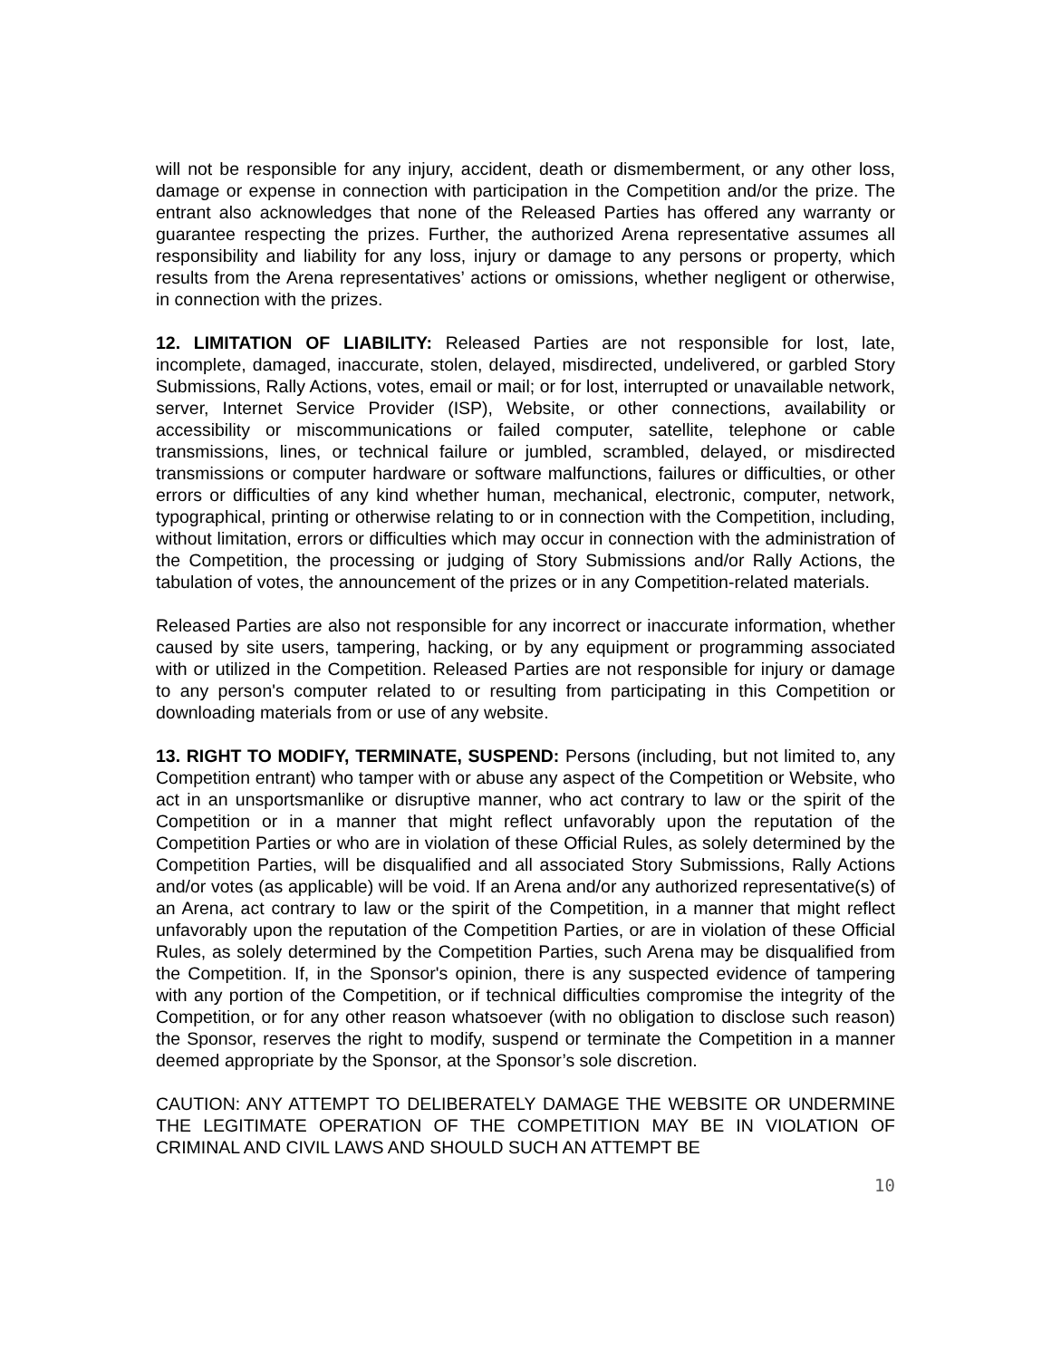will not be responsible for any injury, accident, death or dismemberment, or any other loss, damage or expense in connection with participation in the Competition and/or the prize. The entrant also acknowledges that none of the Released Parties has offered any warranty or guarantee respecting the prizes. Further, the authorized Arena representative assumes all responsibility and liability for any loss, injury or damage to any persons or property, which results from the Arena representatives’ actions or omissions, whether negligent or otherwise, in connection with the prizes.
12. LIMITATION OF LIABILITY: Released Parties are not responsible for lost, late, incomplete, damaged, inaccurate, stolen, delayed, misdirected, undelivered, or garbled Story Submissions, Rally Actions, votes, email or mail; or for lost, interrupted or unavailable network, server, Internet Service Provider (ISP), Website, or other connections, availability or accessibility or miscommunications or failed computer, satellite, telephone or cable transmissions, lines, or technical failure or jumbled, scrambled, delayed, or misdirected transmissions or computer hardware or software malfunctions, failures or difficulties, or other errors or difficulties of any kind whether human, mechanical, electronic, computer, network, typographical, printing or otherwise relating to or in connection with the Competition, including, without limitation, errors or difficulties which may occur in connection with the administration of the Competition, the processing or judging of Story Submissions and/or Rally Actions, the tabulation of votes, the announcement of the prizes or in any Competition-related materials.
Released Parties are also not responsible for any incorrect or inaccurate information, whether caused by site users, tampering, hacking, or by any equipment or programming associated with or utilized in the Competition. Released Parties are not responsible for injury or damage to any person's computer related to or resulting from participating in this Competition or downloading materials from or use of any website.
13. RIGHT TO MODIFY, TERMINATE, SUSPEND: Persons (including, but not limited to, any Competition entrant) who tamper with or abuse any aspect of the Competition or Website, who act in an unsportsmanlike or disruptive manner, who act contrary to law or the spirit of the Competition or in a manner that might reflect unfavorably upon the reputation of the Competition Parties or who are in violation of these Official Rules, as solely determined by the Competition Parties, will be disqualified and all associated Story Submissions, Rally Actions and/or votes (as applicable) will be void. If an Arena and/or any authorized representative(s) of an Arena, act contrary to law or the spirit of the Competition, in a manner that might reflect unfavorably upon the reputation of the Competition Parties, or are in violation of these Official Rules, as solely determined by the Competition Parties, such Arena may be disqualified from the Competition. If, in the Sponsor's opinion, there is any suspected evidence of tampering with any portion of the Competition, or if technical difficulties compromise the integrity of the Competition, or for any other reason whatsoever (with no obligation to disclose such reason) the Sponsor, reserves the right to modify, suspend or terminate the Competition in a manner deemed appropriate by the Sponsor, at the Sponsor’s sole discretion.
CAUTION: ANY ATTEMPT TO DELIBERATELY DAMAGE THE WEBSITE OR UNDERMINE THE LEGITIMATE OPERATION OF THE COMPETITION MAY BE IN VIOLATION OF CRIMINAL AND CIVIL LAWS AND SHOULD SUCH AN ATTEMPT BE
10